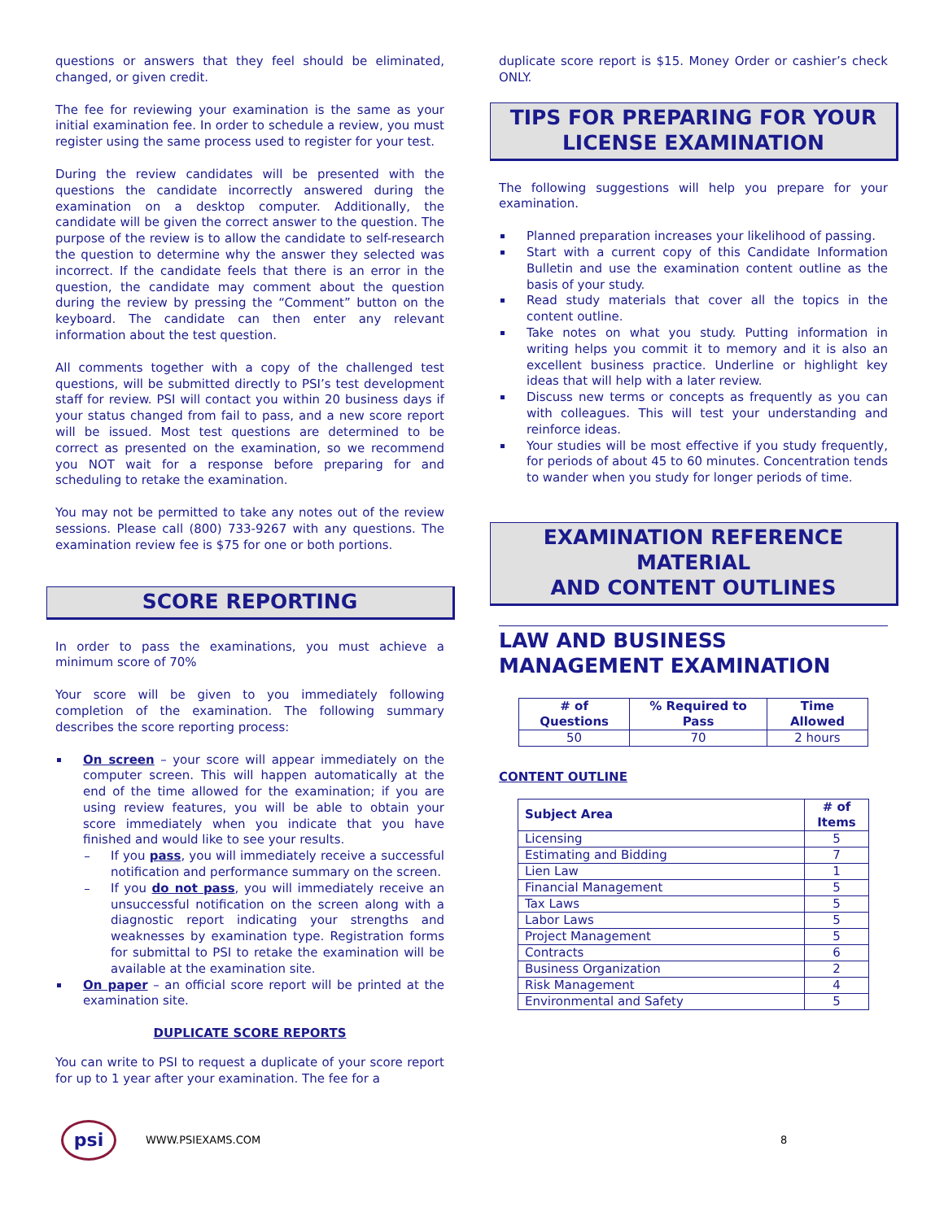questions or answers that they feel should be eliminated, changed, or given credit.
The fee for reviewing your examination is the same as your initial examination fee. In order to schedule a review, you must register using the same process used to register for your test.
During the review candidates will be presented with the questions the candidate incorrectly answered during the examination on a desktop computer. Additionally, the candidate will be given the correct answer to the question. The purpose of the review is to allow the candidate to self-research the question to determine why the answer they selected was incorrect. If the candidate feels that there is an error in the question, the candidate may comment about the question during the review by pressing the “Comment” button on the keyboard. The candidate can then enter any relevant information about the test question.
All comments together with a copy of the challenged test questions, will be submitted directly to PSI’s test development staff for review. PSI will contact you within 20 business days if your status changed from fail to pass, and a new score report will be issued. Most test questions are determined to be correct as presented on the examination, so we recommend you NOT wait for a response before preparing for and scheduling to retake the examination.
You may not be permitted to take any notes out of the review sessions. Please call (800) 733-9267 with any questions. The examination review fee is $75 for one or both portions.
SCORE REPORTING
In order to pass the examinations, you must achieve a minimum score of 70%
Your score will be given to you immediately following completion of the examination. The following summary describes the score reporting process:
On screen – your score will appear immediately on the computer screen. This will happen automatically at the end of the time allowed for the examination; if you are using review features, you will be able to obtain your score immediately when you indicate that you have finished and would like to see your results.
If you pass, you will immediately receive a successful notification and performance summary on the screen.
If you do not pass, you will immediately receive an unsuccessful notification on the screen along with a diagnostic report indicating your strengths and weaknesses by examination type. Registration forms for submittal to PSI to retake the examination will be available at the examination site.
On paper – an official score report will be printed at the examination site.
DUPLICATE SCORE REPORTS
You can write to PSI to request a duplicate of your score report for up to 1 year after your examination. The fee for a
duplicate score report is $15. Money Order or cashier’s check ONLY.
TIPS FOR PREPARING FOR YOUR
LICENSE EXAMINATION
The following suggestions will help you prepare for your examination.
Planned preparation increases your likelihood of passing.
Start with a current copy of this Candidate Information Bulletin and use the examination content outline as the basis of your study.
Read study materials that cover all the topics in the content outline.
Take notes on what you study. Putting information in writing helps you commit it to memory and it is also an excellent business practice. Underline or highlight key ideas that will help with a later review.
Discuss new terms or concepts as frequently as you can with colleagues. This will test your understanding and reinforce ideas.
Your studies will be most effective if you study frequently, for periods of about 45 to 60 minutes. Concentration tends to wander when you study for longer periods of time.
EXAMINATION REFERENCE MATERIAL
AND CONTENT OUTLINES
LAW AND BUSINESS MANAGEMENT EXAMINATION
| # of Questions | % Required to Pass | Time Allowed |
| --- | --- | --- |
| 50 | 70 | 2 hours |
CONTENT OUTLINE
| Subject Area | # of Items |
| --- | --- |
| Licensing | 5 |
| Estimating and Bidding | 7 |
| Lien Law | 1 |
| Financial Management | 5 |
| Tax Laws | 5 |
| Labor Laws | 5 |
| Project Management | 5 |
| Contracts | 6 |
| Business Organization | 2 |
| Risk Management | 4 |
| Environmental and Safety | 5 |
psi
WWW.PSIEXAMS.COM 8